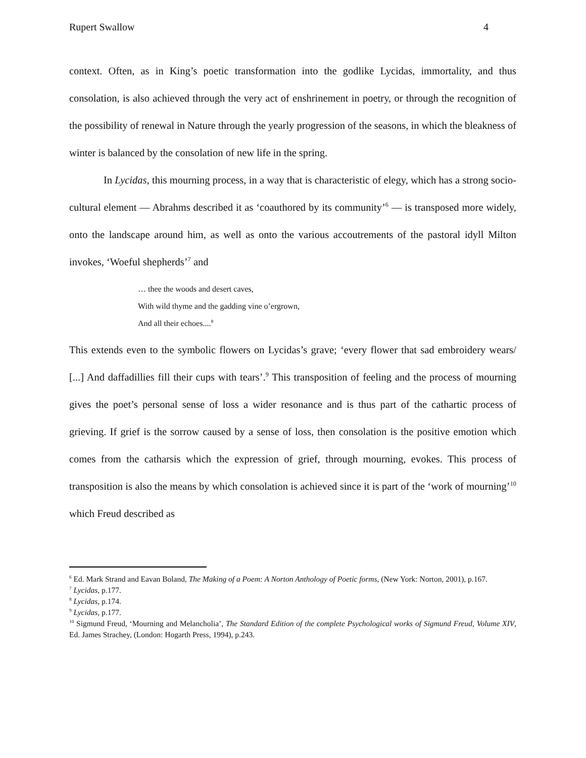Rupert Swallow 4
context. Often, as in King’s poetic transformation into the godlike Lycidas, immortality, and thus consolation, is also achieved through the very act of enshrinement in poetry, or through the recognition of the possibility of renewal in Nature through the yearly progression of the seasons, in which the bleakness of winter is balanced by the consolation of new life in the spring.
In Lycidas, this mourning process, in a way that is characteristic of elegy, which has a strong socio-cultural element — Abrahms described it as ‘coauthored by its community’<sup>6</sup> — is transposed more widely, onto the landscape around him, as well as onto the various accoutrements of the pastoral idyll Milton invokes, ‘Woeful shepherds’<sup>7</sup> and
… thee the woods and desert caves,
With wild thyme and the gadding vine o’ergrown,
And all their echoes....<sup>8</sup>
This extends even to the symbolic flowers on Lycidas’s grave; ‘every flower that sad embroidery wears/ [...] And daffadillies fill their cups with tears’.<sup>9</sup> This transposition of feeling and the process of mourning gives the poet’s personal sense of loss a wider resonance and is thus part of the cathartic process of grieving. If grief is the sorrow caused by a sense of loss, then consolation is the positive emotion which comes from the catharsis which the expression of grief, through mourning, evokes. This process of transposition is also the means by which consolation is achieved since it is part of the ‘work of mourning’<sup>10</sup> which Freud described as
<sup>6</sup> Ed. Mark Strand and Eavan Boland, The Making of a Poem: A Norton Anthology of Poetic forms, (New York: Norton, 2001), p.167.
<sup>7</sup> Lycidas, p.177.
<sup>8</sup> Lycidas, p.174.
<sup>9</sup> Lycidas, p.177.
<sup>10</sup> Sigmund Freud, ‘Mourning and Melancholia’, The Standard Edition of the complete Psychological works of Sigmund Freud, Volume XIV, Ed. James Strachey, (London: Hogarth Press, 1994), p.243.